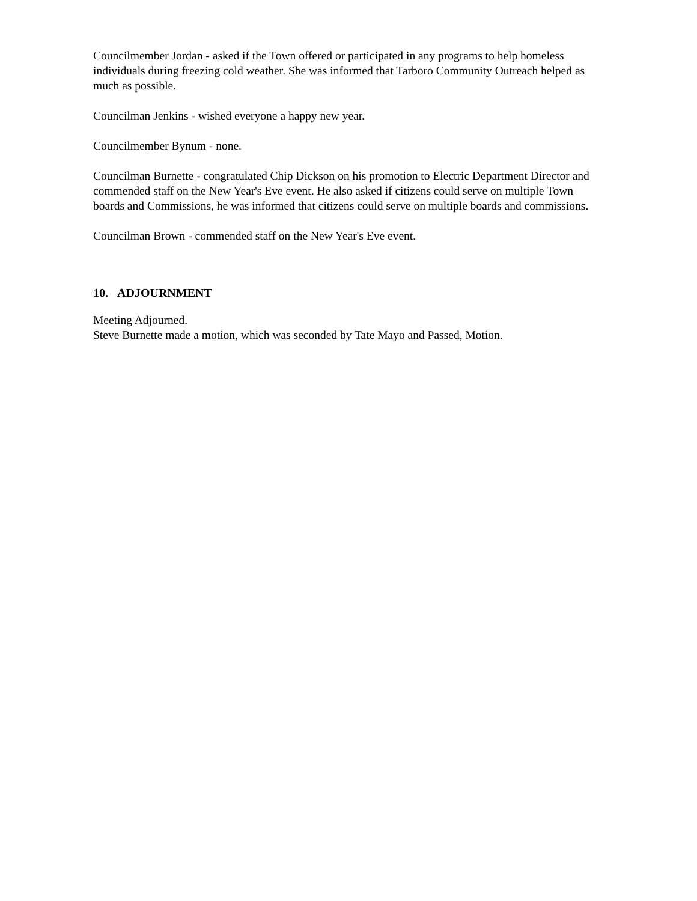Councilmember Jordan - asked if the Town offered or participated in any programs to help homeless individuals during freezing cold weather. She was informed that Tarboro Community Outreach helped as much as possible.
Councilman Jenkins - wished everyone a happy new year.
Councilmember Bynum - none.
Councilman Burnette - congratulated Chip Dickson on his promotion to Electric Department Director and commended staff on the New Year's Eve event. He also asked if citizens could serve on multiple Town boards and Commissions, he was informed that citizens could serve on multiple boards and commissions.
Councilman Brown - commended staff on the New Year's Eve event.
10. ADJOURNMENT
Meeting Adjourned.
Steve Burnette made a motion, which was seconded by Tate Mayo and Passed, Motion.